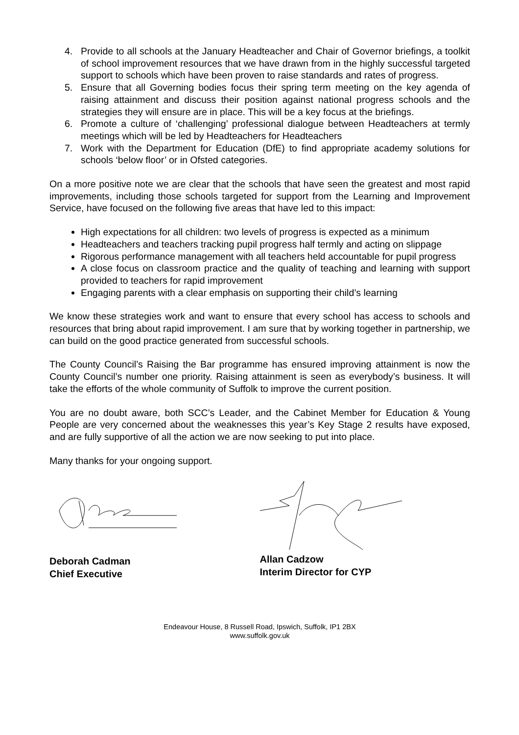4. Provide to all schools at the January Headteacher and Chair of Governor briefings, a toolkit of school improvement resources that we have drawn from in the highly successful targeted support to schools which have been proven to raise standards and rates of progress.
5. Ensure that all Governing bodies focus their spring term meeting on the key agenda of raising attainment and discuss their position against national progress schools and the strategies they will ensure are in place. This will be a key focus at the briefings.
6. Promote a culture of ‘challenging’ professional dialogue between Headteachers at termly meetings which will be led by Headteachers for Headteachers
7. Work with the Department for Education (DfE) to find appropriate academy solutions for schools ‘below floor’ or in Ofsted categories.
On a more positive note we are clear that the schools that have seen the greatest and most rapid improvements, including those schools targeted for support from the Learning and Improvement Service, have focused on the following five areas that have led to this impact:
High expectations for all children: two levels of progress is expected as a minimum
Headteachers and teachers tracking pupil progress half termly and acting on slippage
Rigorous performance management with all teachers held accountable for pupil progress
A close focus on classroom practice and the quality of teaching and learning with support provided to teachers for rapid improvement
Engaging parents with a clear emphasis on supporting their child’s learning
We know these strategies work and want to ensure that every school has access to schools and resources that bring about rapid improvement. I am sure that by working together in partnership, we can build on the good practice generated from successful schools.
The County Council’s Raising the Bar programme has ensured improving attainment is now the County Council’s number one priority. Raising attainment is seen as everybody’s business. It will take the efforts of the whole community of Suffolk to improve the current position.
You are no doubt aware, both SCC’s Leader, and the Cabinet Member for Education & Young People are very concerned about the weaknesses this year’s Key Stage 2 results have exposed, and are fully supportive of all the action we are now seeking to put into place.
Many thanks for your ongoing support.
Deborah Cadman
Chief Executive
Allan Cadzow
Interim Director for CYP
Endeavour House, 8 Russell Road, Ipswich, Suffolk, IP1 2BX
www.suffolk.gov.uk